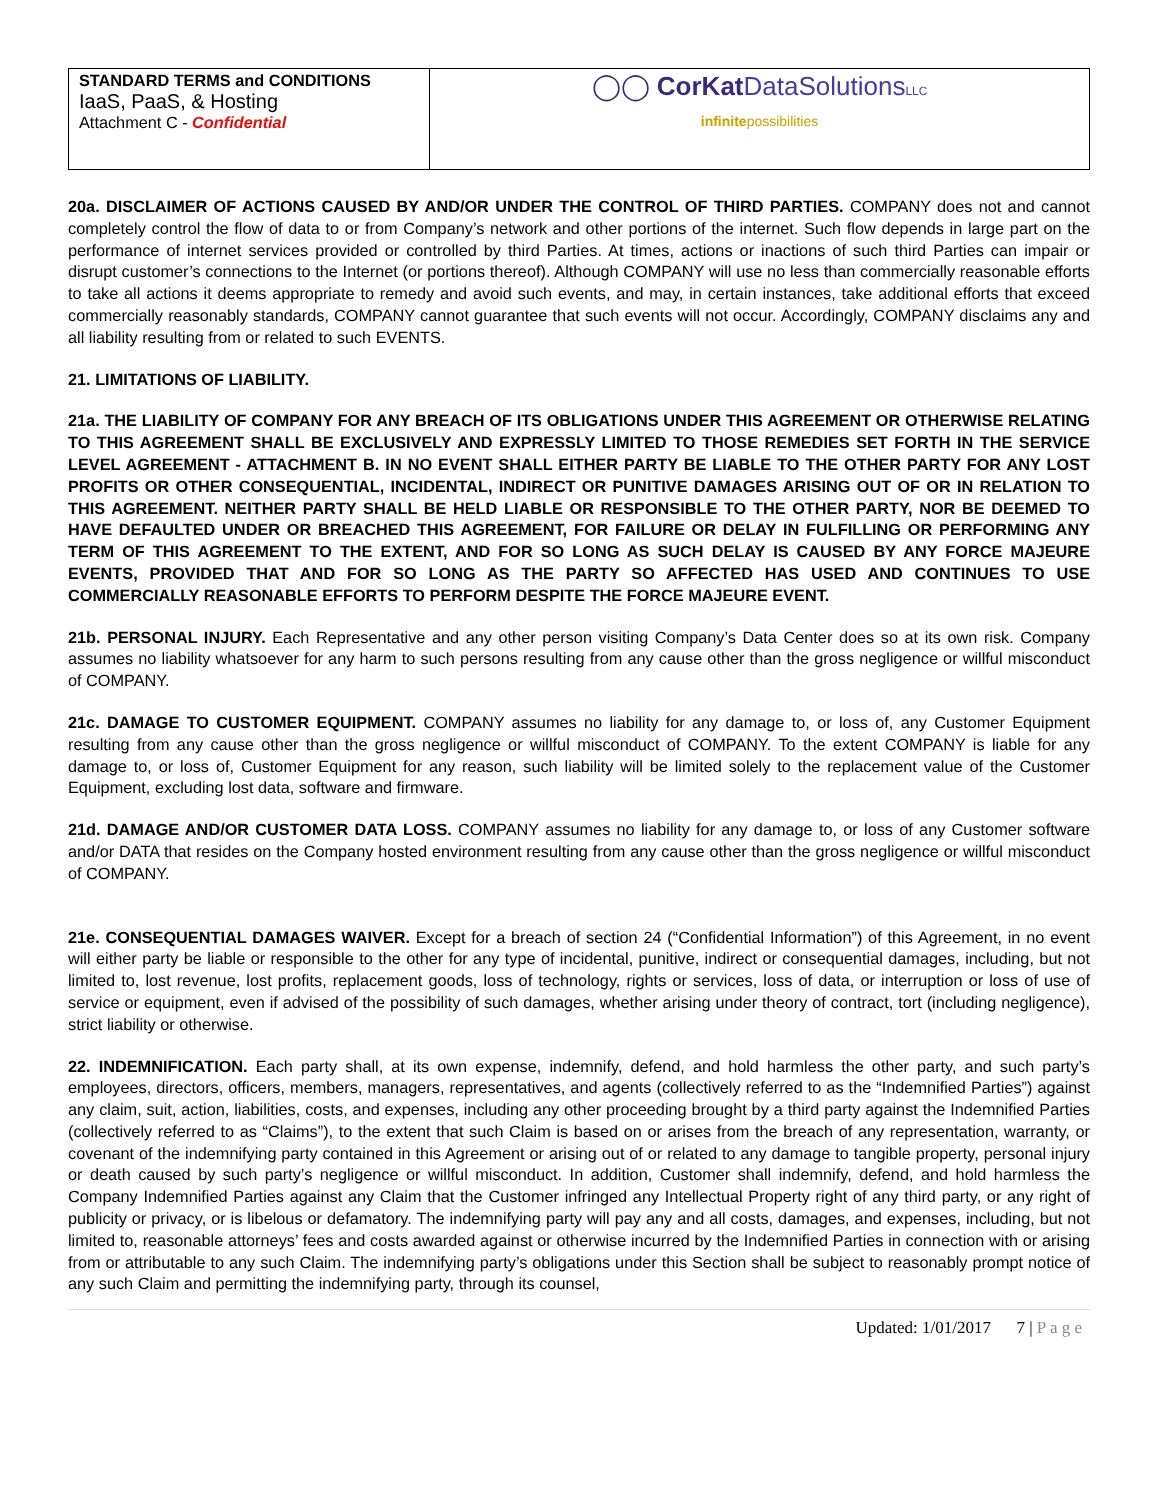| STANDARD TERMS and CONDITIONS IaaS, PaaS, & Hosting Attachment C - Confidential | ◯◯ CorKat DataSolutions LLC infinite possibilities |
20a. DISCLAIMER OF ACTIONS CAUSED BY AND/OR UNDER THE CONTROL OF THIRD PARTIES. COMPANY does not and cannot completely control the flow of data to or from Company’s network and other portions of the internet. Such flow depends in large part on the performance of internet services provided or controlled by third Parties. At times, actions or inactions of such third Parties can impair or disrupt customer’s connections to the Internet (or portions thereof). Although COMPANY will use no less than commercially reasonable efforts to take all actions it deems appropriate to remedy and avoid such events, and may, in certain instances, take additional efforts that exceed commercially reasonably standards, COMPANY cannot guarantee that such events will not occur. Accordingly, COMPANY disclaims any and all liability resulting from or related to such EVENTS.
21. LIMITATIONS OF LIABILITY.
21a. THE LIABILITY OF COMPANY FOR ANY BREACH OF ITS OBLIGATIONS UNDER THIS AGREEMENT OR OTHERWISE RELATING TO THIS AGREEMENT SHALL BE EXCLUSIVELY AND EXPRESSLY LIMITED TO THOSE REMEDIES SET FORTH IN THE SERVICE LEVEL AGREEMENT - ATTACHMENT B. IN NO EVENT SHALL EITHER PARTY BE LIABLE TO THE OTHER PARTY FOR ANY LOST PROFITS OR OTHER CONSEQUENTIAL, INCIDENTAL, INDIRECT OR PUNITIVE DAMAGES ARISING OUT OF OR IN RELATION TO THIS AGREEMENT. NEITHER PARTY SHALL BE HELD LIABLE OR RESPONSIBLE TO THE OTHER PARTY, NOR BE DEEMED TO HAVE DEFAULTED UNDER OR BREACHED THIS AGREEMENT, FOR FAILURE OR DELAY IN FULFILLING OR PERFORMING ANY TERM OF THIS AGREEMENT TO THE EXTENT, AND FOR SO LONG AS SUCH DELAY IS CAUSED BY ANY FORCE MAJEURE EVENTS, PROVIDED THAT AND FOR SO LONG AS THE PARTY SO AFFECTED HAS USED AND CONTINUES TO USE COMMERCIALLY REASONABLE EFFORTS TO PERFORM DESPITE THE FORCE MAJEURE EVENT.
21b. PERSONAL INJURY. Each Representative and any other person visiting Company’s Data Center does so at its own risk. Company assumes no liability whatsoever for any harm to such persons resulting from any cause other than the gross negligence or willful misconduct of COMPANY.
21c. DAMAGE TO CUSTOMER EQUIPMENT. COMPANY assumes no liability for any damage to, or loss of, any Customer Equipment resulting from any cause other than the gross negligence or willful misconduct of COMPANY. To the extent COMPANY is liable for any damage to, or loss of, Customer Equipment for any reason, such liability will be limited solely to the replacement value of the Customer Equipment, excluding lost data, software and firmware.
21d. DAMAGE AND/OR CUSTOMER DATA LOSS. COMPANY assumes no liability for any damage to, or loss of any Customer software and/or DATA that resides on the Company hosted environment resulting from any cause other than the gross negligence or willful misconduct of COMPANY.
21e. CONSEQUENTIAL DAMAGES WAIVER. Except for a breach of section 24 (“Confidential Information”) of this Agreement, in no event will either party be liable or responsible to the other for any type of incidental, punitive, indirect or consequential damages, including, but not limited to, lost revenue, lost profits, replacement goods, loss of technology, rights or services, loss of data, or interruption or loss of use of service or equipment, even if advised of the possibility of such damages, whether arising under theory of contract, tort (including negligence), strict liability or otherwise.
22. INDEMNIFICATION. Each party shall, at its own expense, indemnify, defend, and hold harmless the other party, and such party’s employees, directors, officers, members, managers, representatives, and agents (collectively referred to as the “Indemnified Parties”) against any claim, suit, action, liabilities, costs, and expenses, including any other proceeding brought by a third party against the Indemnified Parties (collectively referred to as “Claims”), to the extent that such Claim is based on or arises from the breach of any representation, warranty, or covenant of the indemnifying party contained in this Agreement or arising out of or related to any damage to tangible property, personal injury or death caused by such party’s negligence or willful misconduct. In addition, Customer shall indemnify, defend, and hold harmless the Company Indemnified Parties against any Claim that the Customer infringed any Intellectual Property right of any third party, or any right of publicity or privacy, or is libelous or defamatory. The indemnifying party will pay any and all costs, damages, and expenses, including, but not limited to, reasonable attorneys’ fees and costs awarded against or otherwise incurred by the Indemnified Parties in connection with or arising from or attributable to any such Claim. The indemnifying party’s obligations under this Section shall be subject to reasonably prompt notice of any such Claim and permitting the indemnifying party, through its counsel,
Updated: 1/01/2017 7 | P a g e